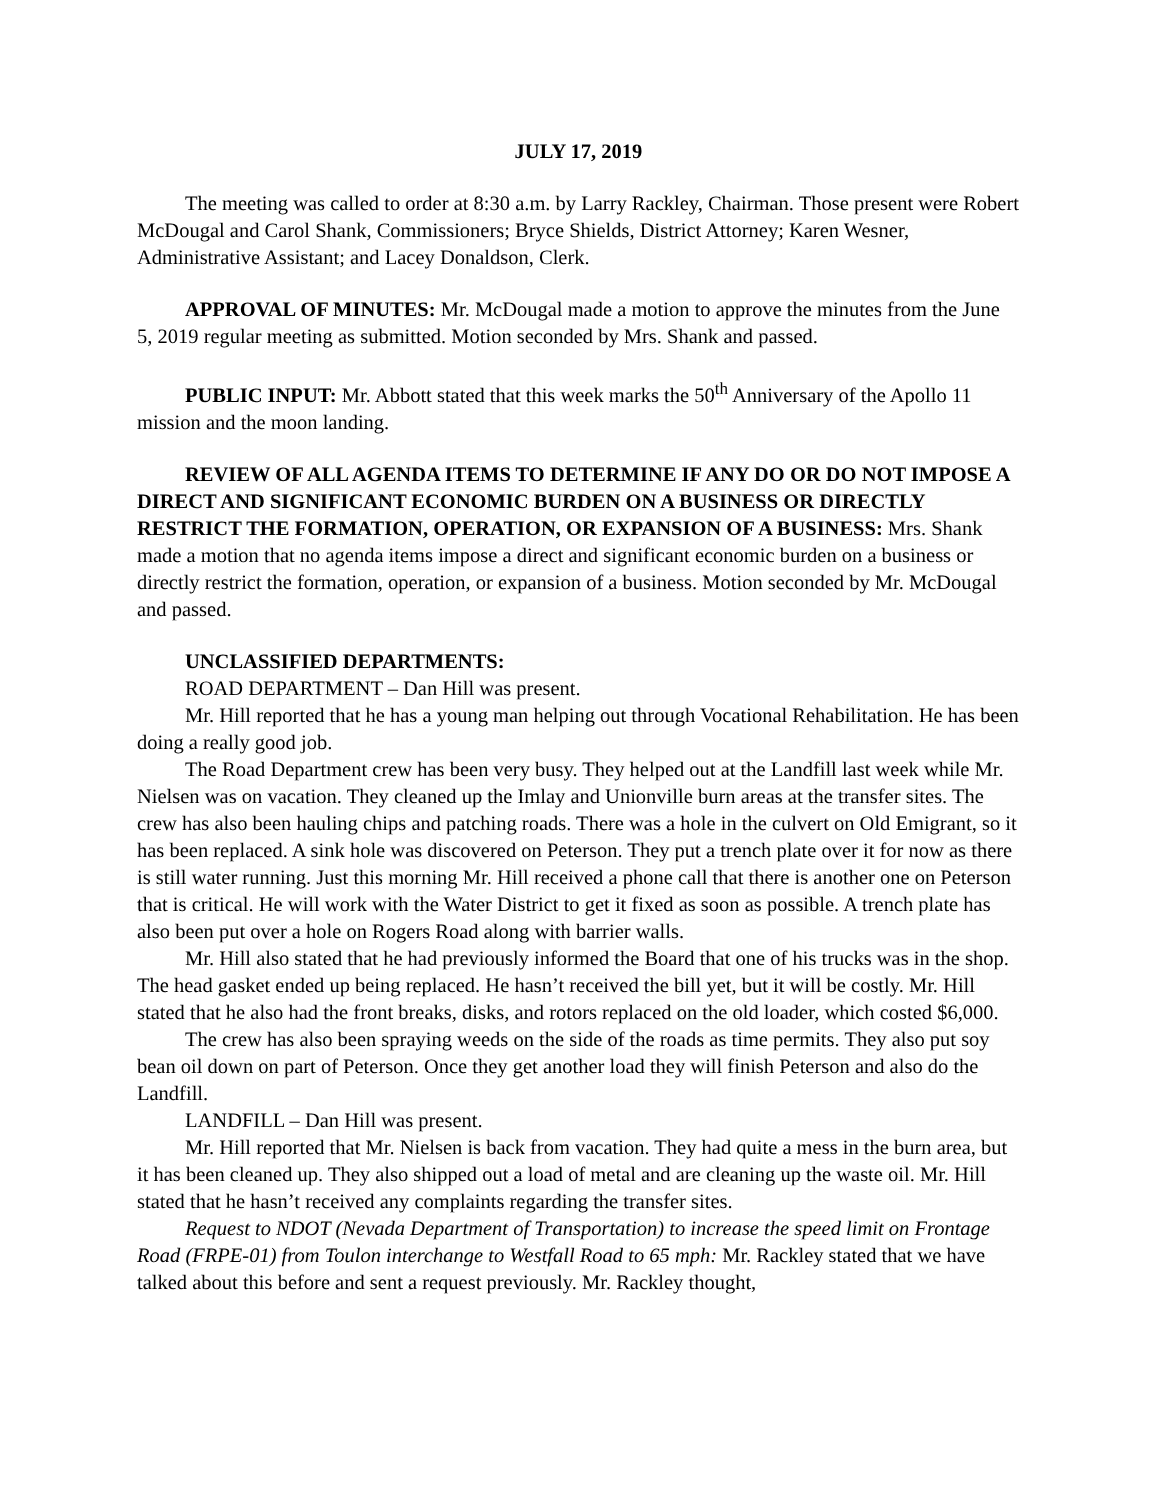JULY 17, 2019
The meeting was called to order at 8:30 a.m. by Larry Rackley, Chairman. Those present were Robert McDougal and Carol Shank, Commissioners; Bryce Shields, District Attorney; Karen Wesner, Administrative Assistant; and Lacey Donaldson, Clerk.
APPROVAL OF MINUTES: Mr. McDougal made a motion to approve the minutes from the June 5, 2019 regular meeting as submitted. Motion seconded by Mrs. Shank and passed.
PUBLIC INPUT: Mr. Abbott stated that this week marks the 50<sup>th</sup> Anniversary of the Apollo 11 mission and the moon landing.
REVIEW OF ALL AGENDA ITEMS TO DETERMINE IF ANY DO OR DO NOT IMPOSE A DIRECT AND SIGNIFICANT ECONOMIC BURDEN ON A BUSINESS OR DIRECTLY RESTRICT THE FORMATION, OPERATION, OR EXPANSION OF A BUSINESS: Mrs. Shank made a motion that no agenda items impose a direct and significant economic burden on a business or directly restrict the formation, operation, or expansion of a business. Motion seconded by Mr. McDougal and passed.
UNCLASSIFIED DEPARTMENTS:
ROAD DEPARTMENT – Dan Hill was present.
Mr. Hill reported that he has a young man helping out through Vocational Rehabilitation. He has been doing a really good job.
The Road Department crew has been very busy. They helped out at the Landfill last week while Mr. Nielsen was on vacation. They cleaned up the Imlay and Unionville burn areas at the transfer sites. The crew has also been hauling chips and patching roads. There was a hole in the culvert on Old Emigrant, so it has been replaced. A sink hole was discovered on Peterson. They put a trench plate over it for now as there is still water running. Just this morning Mr. Hill received a phone call that there is another one on Peterson that is critical. He will work with the Water District to get it fixed as soon as possible. A trench plate has also been put over a hole on Rogers Road along with barrier walls.
Mr. Hill also stated that he had previously informed the Board that one of his trucks was in the shop. The head gasket ended up being replaced. He hasn’t received the bill yet, but it will be costly. Mr. Hill stated that he also had the front breaks, disks, and rotors replaced on the old loader, which costed $6,000.
The crew has also been spraying weeds on the side of the roads as time permits. They also put soy bean oil down on part of Peterson. Once they get another load they will finish Peterson and also do the Landfill.
LANDFILL – Dan Hill was present.
Mr. Hill reported that Mr. Nielsen is back from vacation. They had quite a mess in the burn area, but it has been cleaned up. They also shipped out a load of metal and are cleaning up the waste oil. Mr. Hill stated that he hasn’t received any complaints regarding the transfer sites.
Request to NDOT (Nevada Department of Transportation) to increase the speed limit on Frontage Road (FRPE-01) from Toulon interchange to Westfall Road to 65 mph: Mr. Rackley stated that we have talked about this before and sent a request previously. Mr. Rackley thought,